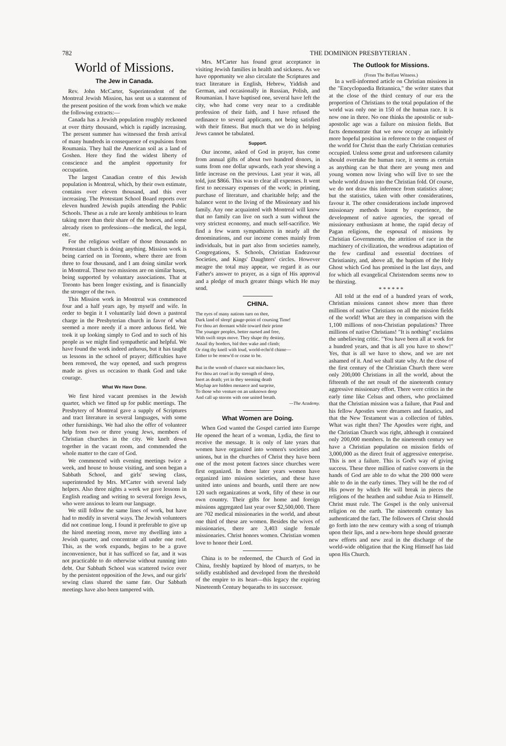782 THE DOMINION PRESBYTERIAN .
World of Missions.
The Jew in Canada.
Rev. John McCarter, Superintendent of the Montreal Jewish Mission, has sent us a statement of the present position of the work from which we make the following extracts:—
Canada has a Jewish population roughly reckoned at over thirty thousand, which is rapidly increasing. The present summer has witnessed the fresh arrival of many hundreds in consequence of expulsions from Roumania. They hail the American soil as a land of Goshen. Here they find the widest liberty of conscience and the amplest opportunity for occupation.
The largest Canadian centre of this Jewish population is Montreal, which, by their own estimate, contains over eleven thousand, and this ever increasing. The Protestant School Board reports over eleven hundred Jewish pupils attending the Public Schools. These as a rule are keenly ambitious to learn taking more than their share of the honors, and some already risen to professions—the medical, the legal, etc.
For the religious welfare of those thousands no Protestant church is doing anything. Mission work is being carried on in Toronto, where there are from three to four thousand, and I am doing similar work in Montreal. These two missions are on similar bases, being supported by voluntary associations. That at Toronto has been longer existing, and is financially the stronger of the two.
This Mission work in Montreal was commenced four and a half years ago, by myself and wife. In order to begin it I voluntarily laid down a pastoral charge in the Presbyterian church in favor of what seemed a more needy if a more arduous field. We took it up looking simply to God and to such of his people as we might find sympathetic and helpful. We have found the work indeed arduous, but it has taught us lessons in the school of prayer; difficulties have been removed, the way opened, and such progress made as gives us occasion to thank God and take courage.
What We Have Done.
We first hired vacant premises in the Jewish quarter, which we fitted up for public meetings. The Presbytery of Montreal gave a supply of Scriptures and tract literature in several languages, with some other furnishings. We had also the offer of volunteer help from two or three young Jews, members of Christian churches in the city. We knelt down together in the vacant room, and commended the whole matter to the care of God.
We commenced with evening meetings twice a week, and house to house visiting, and soon began a Sabbath School, and girls' sewing class, superintended by Mrs. M'Carter with several lady helpers. Also three nights a week we gave lessons in English reading and writing to several foreign Jews, who were anxious to learn our language.
We still follow the same lines of work, but have had to modify in several ways. The Jewish volunteers did not continue long. I found it preferable to give up the hired meeting room, move my dwelling into a Jewish quarter, and concentrate all under one roof. This, as the work expands, begins to be a grave inconvenience, but it has sufficed so far, and it was not practicable to do otherwise without running into debt. Our Sabbath School was scattered twice over by the persistent opposition of the Jews, and our girls' sewing class shared the same fate. Our Sabbath meetings have also been tampered with.
Mrs. M'Carter has found great acceptance in visiting Jewish families in health and sickness. As we have opportunity we also circulate the Scriptures and tract literature in English, Hebrew, Yiddish and German, and occasionally in Russian, Polish, and Roumanian. I have baptised one, several have left the city, who had come very near to a creditable profession of their faith, and I have refused the ordinance to several applicants, not being satisfied with their fitness. But much that we do in helping Jews cannot be tabulated.
Support.
Our income, asked of God in prayer, has come from annual gifts of about two hundred donors, in sums from one dollar upwards, each year shewing a little increase on the previous. Last year it was, all told, just $866. This was to clear all expenses. It went first to necessary expenses of the work; in printing, purchase of literature, and charitable help; and the balance went to the living of the Missionary and his family. Any one acquainted with Montreal will know that no family can live on such a sum without the very strictest economy, and much self-sacrifice. We find a few warm sympathizers in nearly all the denominations, and our income comes mainly from individuals, but in part also from societies namely, Congregations, S. Schools, Christian Endeavour Societies, and Kings' Daughters' circles. However meagre the total may appear, we regard it as our Father's answer to prayer, as a sign of His approval and a pledge of much greater things which He may send.
CHINA.
The eyes of many nations turn on thee,
Dark land of sleep! gauge-point of coursing Time!
For thou art dormant while toward their prime
The younger peoples, better nursed and free,
With swift steps move. They shape thy destiny,
Assail thy borders, bid thee wake and climb;
Or ring thy knell with loud, world-echo'd chime—
Either to be renew'd or cease to be.
But in the womb of chance wat mischance lies,
For thou art cruel in thy strength of sleep,
Inert as death; yet in they seeming death
Mayhap are hidden menaece and surprise,
To those who venture on an unknown deep
And call up storms with one united breath.
—The Academy.
What Women are Doing.
When God wanted the Gospel carried into Europe He opened the heart of a woman, Lydia, the first to receive the message. It is only of late years that women have organized into women's societies and unions, but in the churches of Christ they have been one of the most potent factors since churches were first organized. In these later years women have organized into mission societies, and these have united into unions and boards, until there are now 120 such organizations at work, fifty of these in our own country. Their gifts for home and foreign missions aggregated last year over $2,500,000. There are 702 medical missionaries in the world, and about one third of these are women. Besides the wives of missionaries, there are 3,403 single female missionaries. Christ honors women. Christian women love to honor their Lord.
China is to be redeemed, the Church of God in China, freshly baptized by blood of martyrs, to be solidly established and developed from the threshold of the empire to its heart—this legacy the expiring Nineteenth Century bequeaths to its successor.
The Outlook for Missions.
(From The Belfast Witness.)
In a well-informed article on Christian missions in the "Encyclopaedia Britannica," the writer states that at the close of the third century of our era the proportion of Christians to the total population of the world was only one in 150 of the human race. It is now one in three. No one thinks the apostolic or sub-apostolic age was a failure on mission fields. But facts demonstrate that we now occupy an infinitely more hopeful position in reference to the conquest of the world for Christ than the early Christian centuries occupied. Unless some great and unforeseen calamity should overtake the human race, it seems as certain as anything can be that there are young men and young women now living who will live to see the whole world drawn into the Christian fold. Of course, we do not draw this inference from statistics alone; but the statistics, taken with other considerations, favour it. The other considerations include improved missionary methods learnt by experience, the development of native agencies, the spread of missionary enthusiasm at home, the rapid decay of Pagan religions, the espousal of missions by Christian Governments, the attrition of race in the machinery of civilization, the wondrous adaptation of the few cardinal and essential doctrines of Christianity, and, above all, the baptism of the Holy Ghost which God has promised in the last days, and for which all evangelical Christendom seems now to be thirsting.
* * * * * *
All told at the end of a hundred years of work, Christian missions cannot show more than three millions of native Christians on all the mission fields of the world! What are they in comparison with the 1,100 millions of non-Christian populations? Three millions of native Christians! "It is nothing" exclaims the unbelieving critic. "You have been all at work for a hundred years, and that is all you have to show!" Yes, that is all we have to show, and we are not ashamed of it. And we shall state why. At the close of the first century of the Christian Church there were only 200,000 Christians in all the world, about the fifteenth of the net result of the nineteenth century aggressive missionary effort. There were critics in the early time like Celsus and others, who proclaimed that the Christian mission was a failure, that Paul and his fellow Apostles were dreamers and fanatics, and that the New Testament was a collection of fables. What was right then? The Apostles were right, and the Christian Church was right, although it contained only 200,000 members. In the nineteenth century we have a Christian population on mission fields of 3,000,000 as the direct fruit of aggressive enterprise. This is not a failure. This is God's way of giving success. These three million of native converts in the hands of God are able to do what the 200 000 were able to do in the early times. They will be the rod of His power by which He will break in pieces the religions of the heathen and subdue Asia to Himself. Christ must rule. The Gospel is the only universal religion on the earth. The nineteenth century has authenticated the fact. The followers of Christ should go forth into the new century with a song of triumph upon their lips, and a new-born hope should generate new efforts and new zeal in the discharge of the world-wide obligation that the King Himself has laid upon His Church.